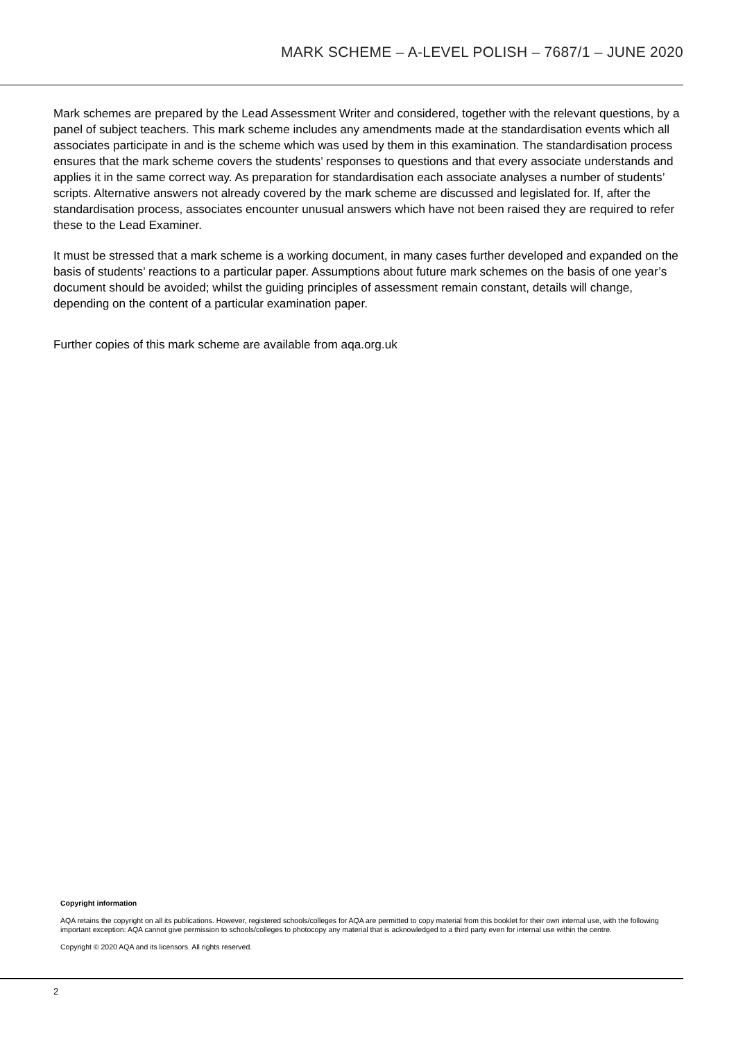MARK SCHEME – A-LEVEL POLISH – 7687/1 – JUNE 2020
Mark schemes are prepared by the Lead Assessment Writer and considered, together with the relevant questions, by a panel of subject teachers. This mark scheme includes any amendments made at the standardisation events which all associates participate in and is the scheme which was used by them in this examination. The standardisation process ensures that the mark scheme covers the students’ responses to questions and that every associate understands and applies it in the same correct way. As preparation for standardisation each associate analyses a number of students’ scripts. Alternative answers not already covered by the mark scheme are discussed and legislated for. If, after the standardisation process, associates encounter unusual answers which have not been raised they are required to refer these to the Lead Examiner.
It must be stressed that a mark scheme is a working document, in many cases further developed and expanded on the basis of students’ reactions to a particular paper. Assumptions about future mark schemes on the basis of one year’s document should be avoided; whilst the guiding principles of assessment remain constant, details will change, depending on the content of a particular examination paper.
Further copies of this mark scheme are available from aqa.org.uk
Copyright information
AQA retains the copyright on all its publications. However, registered schools/colleges for AQA are permitted to copy material from this booklet for their own internal use, with the following important exception: AQA cannot give permission to schools/colleges to photocopy any material that is acknowledged to a third party even for internal use within the centre.
Copyright © 2020 AQA and its licensors. All rights reserved.
2